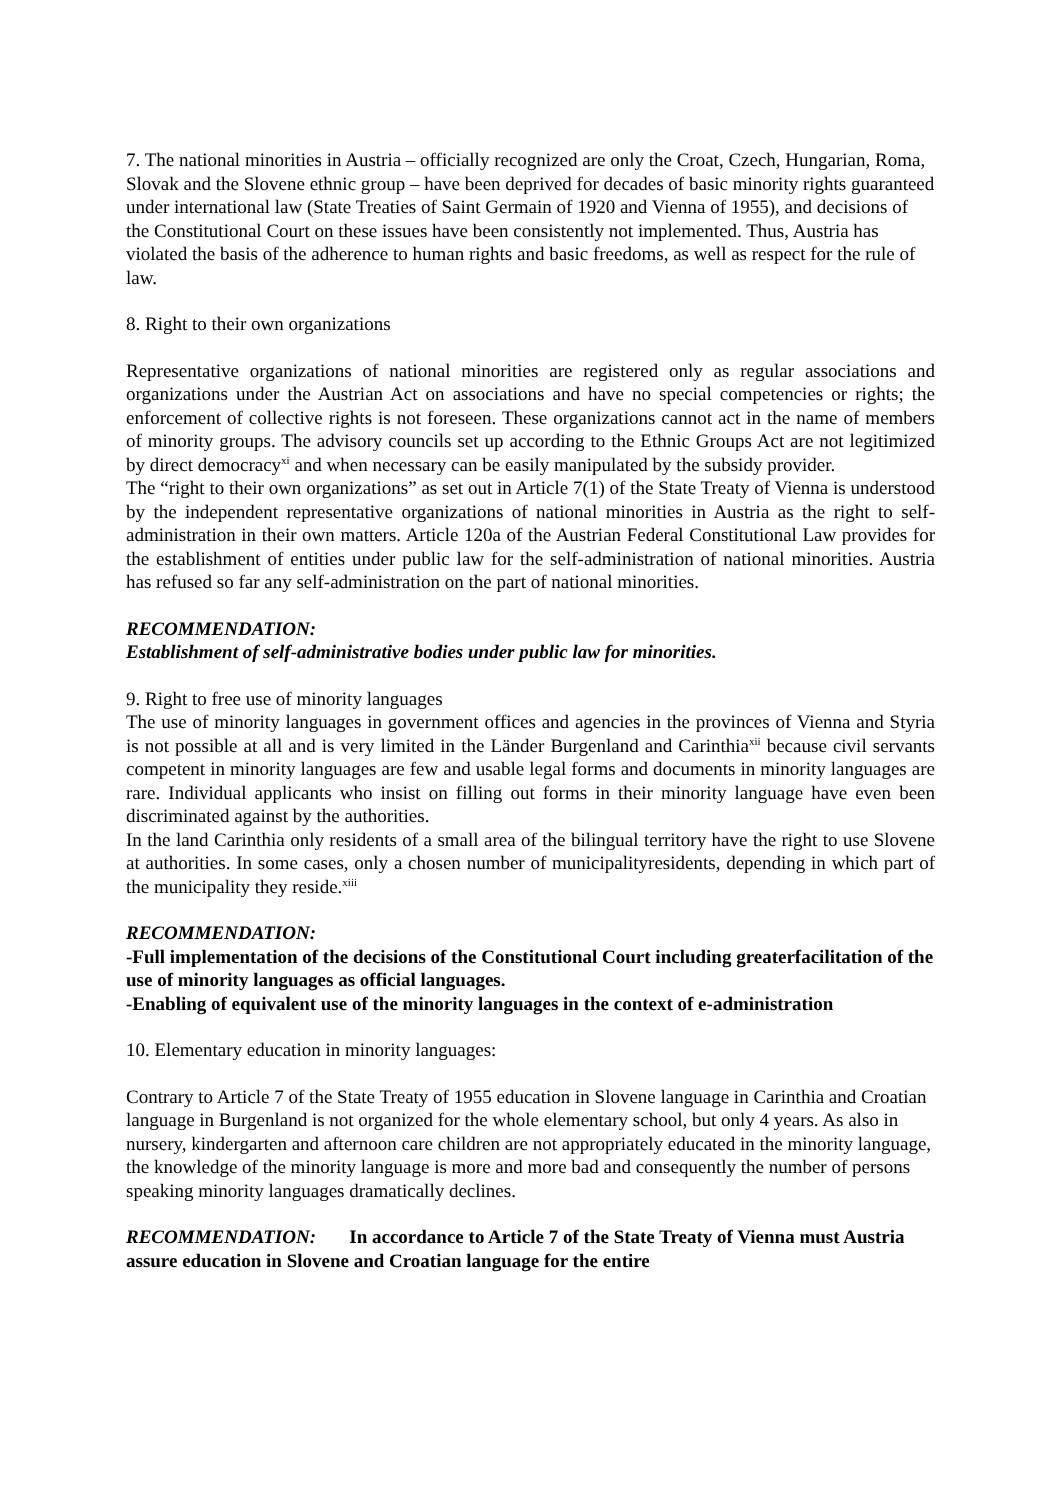7. The national minorities in Austria – officially recognized are only the Croat, Czech, Hungarian, Roma, Slovak and the Slovene ethnic group – have been deprived for decades of basic minority rights guaranteed under international law (State Treaties of Saint Germain of 1920 and Vienna of 1955), and decisions of the Constitutional Court on these issues have been consistently not implemented. Thus, Austria has violated the basis of the adherence to human rights and basic freedoms, as well as respect for the rule of law.
8. Right to their own organizations
Representative organizations of national minorities are registered only as regular associations and organizations under the Austrian Act on associations and have no special competencies or rights; the enforcement of collective rights is not foreseen. These organizations cannot act in the name of members of minority groups. The advisory councils set up according to the Ethnic Groups Act are not legitimized by direct democracy<sup>xi</sup> and when necessary can be easily manipulated by the subsidy provider.
The “right to their own organizations” as set out in Article 7(1) of the State Treaty of Vienna is understood by the independent representative organizations of national minorities in Austria as the right to self-administration in their own matters. Article 120a of the Austrian Federal Constitutional Law provides for the establishment of entities under public law for the self-administration of national minorities. Austria has refused so far any self-administration on the part of national minorities.
RECOMMENDATION:
Establishment of self-administrative bodies under public law for minorities.
9. Right to free use of minority languages
The use of minority languages in government offices and agencies in the provinces of Vienna and Styria is not possible at all and is very limited in the Länder Burgenland and Carinthia<sup>xii</sup> because civil servants competent in minority languages are few and usable legal forms and documents in minority languages are rare. Individual applicants who insist on filling out forms in their minority language have even been discriminated against by the authorities.
In the land Carinthia only residents of a small area of the bilingual territory have the right to use Slovene at authorities. In some cases, only a chosen number of municipalityresidents, depending in which part of the municipality they reside.<sup>xiii</sup>
RECOMMENDATION:
-Full implementation of the decisions of the Constitutional Court including greaterfacilitation of the use of minority languages as official languages.
-Enabling of equivalent use of the minority languages in the context of e-administration
10. Elementary education in minority languages:
Contrary to Article 7 of the State Treaty of 1955 education in Slovene language in Carinthia and Croatian language in Burgenland is not organized for the whole elementary school, but only 4 years. As also in nursery, kindergarten and afternoon care children are not appropriately educated in the minority language, the knowledge of the minority language is more and more bad and consequently the number of persons speaking minority languages dramatically declines.
RECOMMENDATION: In accordance to Article 7 of the State Treaty of Vienna must Austria assure education in Slovene and Croatian language for the entire